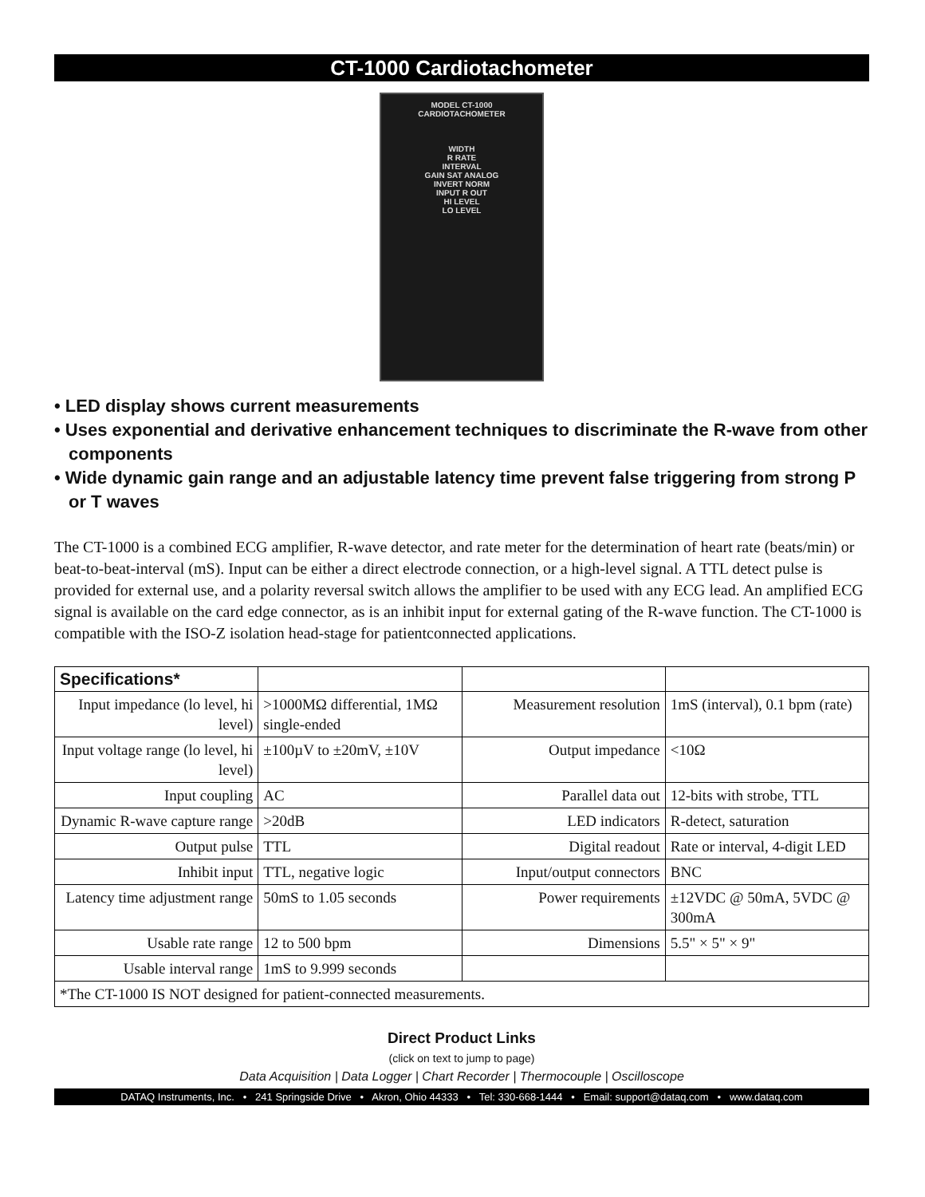CT-1000 Cardiotachometer
MODEL CT-1000
CARDIOTACHOMETER
WIDTH
R RATE
INTERVAL
GAIN SAT ANALOG
INVERT NORM
INPUT R OUT
HI LEVEL
LO LEVEL
• LED display shows current measurements
• Uses exponential and derivative enhancement techniques to discriminate the R-wave from other components
• Wide dynamic gain range and an adjustable latency time prevent false triggering from strong P or T waves
The CT-1000 is a combined ECG amplifier, R-wave detector, and rate meter for the determination of heart rate (beats/min) or beat-to-beat-interval (mS). Input can be either a direct electrode connection, or a high-level signal. A TTL detect pulse is provided for external use, and a polarity reversal switch allows the amplifier to be used with any ECG lead. An amplified ECG signal is available on the card edge connector, as is an inhibit input for external gating of the R-wave function. The CT-1000 is compatible with the ISO-Z isolation head-stage for patientconnected applications.
| Specifications* | | | |
| --- | --- | --- | --- |
| Input impedance (lo level, hi level) | >1000MΩ differential, 1MΩ single-ended | Measurement resolution | 1mS (interval), 0.1 bpm (rate) |
| Input voltage range (lo level, hi level) | ±100µV to ±20mV, ±10V | Output impedance | <10Ω |
| Input coupling | AC | Parallel data out | 12-bits with strobe, TTL |
| Dynamic R-wave capture range | >20dB | LED indicators | R-detect, saturation |
| Output pulse | TTL | Digital readout | Rate or interval, 4-digit LED |
| Inhibit input | TTL, negative logic | Input/output connectors | BNC |
| Latency time adjustment range | 50mS to 1.05 seconds | Power requirements | ±12VDC @ 50mA, 5VDC @ 300mA |
| Usable rate range | 12 to 500 bpm | Dimensions | 5.5" × 5" × 9" |
| Usable interval range | 1mS to 9.999 seconds | | |
| *The CT-1000 IS NOT designed for patient-connected measurements. | | | |
Direct Product Links
(click on text to jump to page)
Data Acquisition | Data Logger | Chart Recorder | Thermocouple | Oscilloscope
DATAQ Instruments, Inc. • 241 Springside Drive • Akron, Ohio 44333 • Tel: 330-668-1444 • Email: support@dataq.com • www.dataq.com